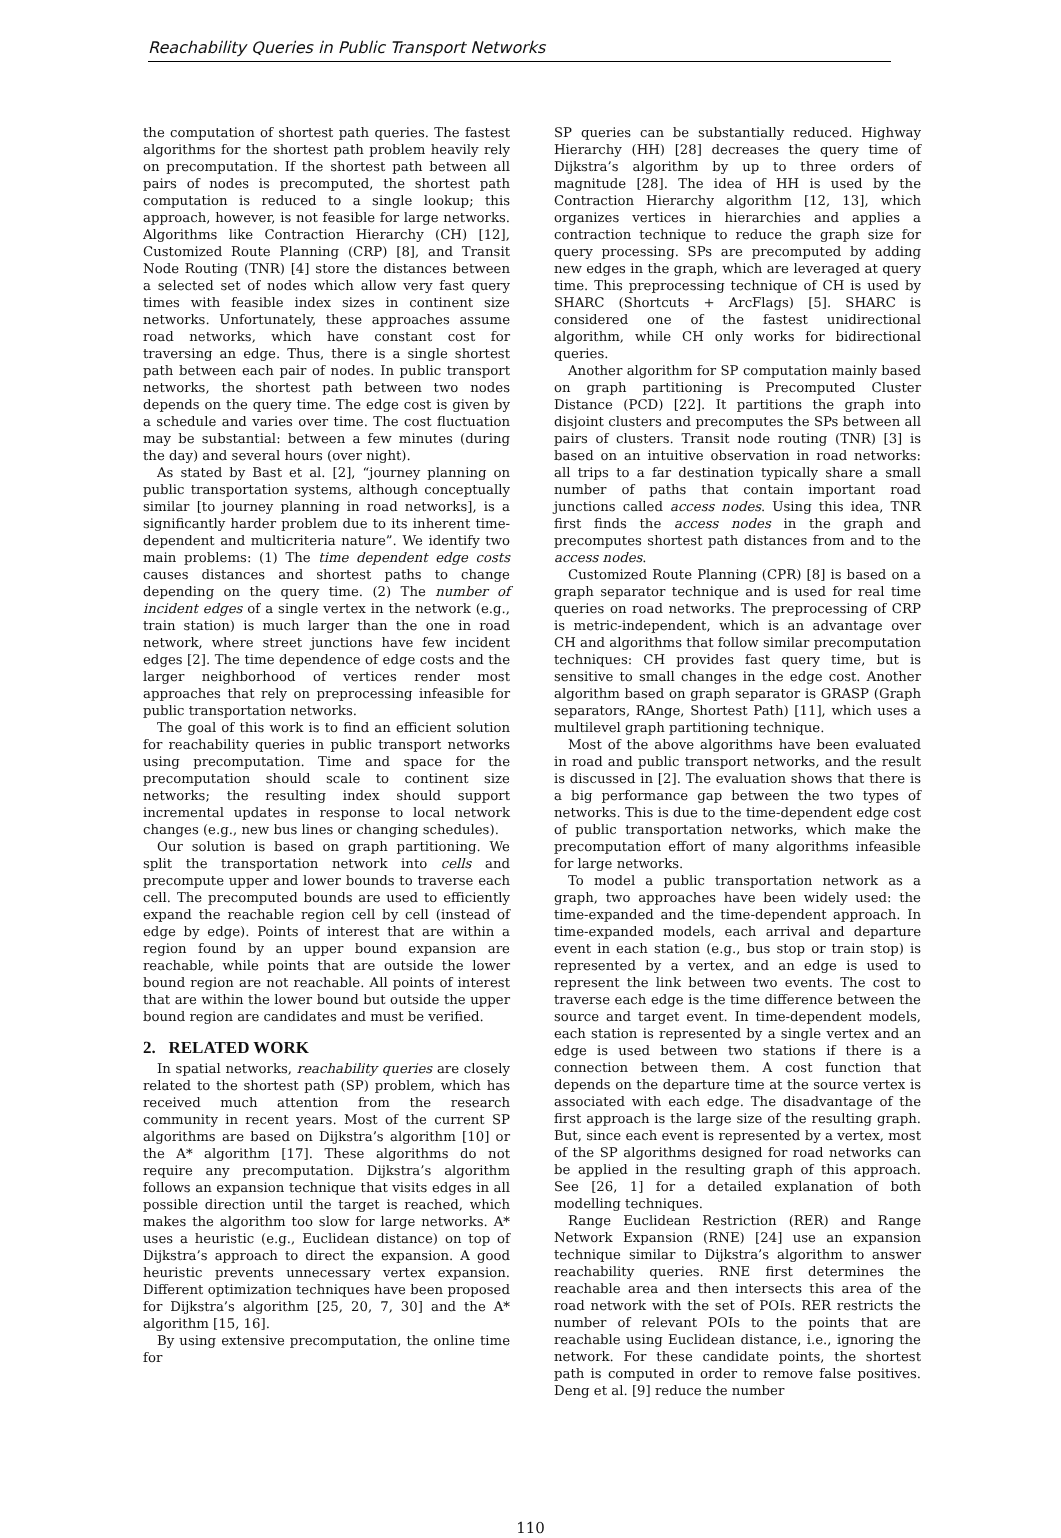Reachability Queries in Public Transport Networks
the computation of shortest path queries. The fastest algorithms for the shortest path problem heavily rely on precomputation. If the shortest path between all pairs of nodes is precomputed, the shortest path computation is reduced to a single lookup; this approach, however, is not feasible for large networks. Algorithms like Contraction Hierarchy (CH) [12], Customized Route Planning (CRP) [8], and Transit Node Routing (TNR) [4] store the distances between a selected set of nodes which allow very fast query times with feasible index sizes in continent size networks. Unfortunately, these approaches assume road networks, which have constant cost for traversing an edge. Thus, there is a single shortest path between each pair of nodes. In public transport networks, the shortest path between two nodes depends on the query time. The edge cost is given by a schedule and varies over time. The cost fluctuation may be substantial: between a few minutes (during the day) and several hours (over night).
As stated by Bast et al. [2], “journey planning on public transportation systems, although conceptually similar [to journey planning in road networks], is a significantly harder problem due to its inherent time-dependent and multicriteria nature”. We identify two main problems: (1) The time dependent edge costs causes distances and shortest paths to change depending on the query time. (2) The number of incident edges of a single vertex in the network (e.g., train station) is much larger than the one in road network, where street junctions have few incident edges [2]. The time dependence of edge costs and the larger neighborhood of vertices render most approaches that rely on preprocessing infeasible for public transportation networks.
The goal of this work is to find an efficient solution for reachability queries in public transport networks using precomputation. Time and space for the precomputation should scale to continent size networks; the resulting index should support incremental updates in response to local network changes (e.g., new bus lines or changing schedules).
Our solution is based on graph partitioning. We split the transportation network into cells and precompute upper and lower bounds to traverse each cell. The precomputed bounds are used to efficiently expand the reachable region cell by cell (instead of edge by edge). Points of interest that are within a region found by an upper bound expansion are reachable, while points that are outside the lower bound region are not reachable. All points of interest that are within the lower bound but outside the upper bound region are candidates and must be verified.
2. RELATED WORK
In spatial networks, reachability queries are closely related to the shortest path (SP) problem, which has received much attention from the research community in recent years. Most of the current SP algorithms are based on Dijkstra’s algorithm [10] or the A* algorithm [17]. These algorithms do not require any precomputation. Dijkstra’s algorithm follows an expansion technique that visits edges in all possible direction until the target is reached, which makes the algorithm too slow for large networks. A* uses a heuristic (e.g., Euclidean distance) on top of Dijkstra’s approach to direct the expansion. A good heuristic prevents unnecessary vertex expansion. Different optimization techniques have been proposed for Dijkstra’s algorithm [25, 20, 7, 30] and the A* algorithm [15, 16].
By using extensive precomputation, the online time for
SP queries can be substantially reduced. Highway Hierarchy (HH) [28] decreases the query time of Dijkstra’s algorithm by up to three orders of magnitude [28]. The idea of HH is used by the Contraction Hierarchy algorithm [12, 13], which organizes vertices in hierarchies and applies a contraction technique to reduce the graph size for query processing. SPs are precomputed by adding new edges in the graph, which are leveraged at query time. This preprocessing technique of CH is used by SHARC (Shortcuts + ArcFlags) [5]. SHARC is considered one of the fastest unidirectional algorithm, while CH only works for bidirectional queries.
Another algorithm for SP computation mainly based on graph partitioning is Precomputed Cluster Distance (PCD) [22]. It partitions the graph into disjoint clusters and precomputes the SPs between all pairs of clusters. Transit node routing (TNR) [3] is based on an intuitive observation in road networks: all trips to a far destination typically share a small number of paths that contain important road junctions called access nodes. Using this idea, TNR first finds the access nodes in the graph and precomputes shortest path distances from and to the access nodes.
Customized Route Planning (CPR) [8] is based on a graph separator technique and is used for real time queries on road networks. The preprocessing of CRP is metric-independent, which is an advantage over CH and algorithms that follow similar precomputation techniques: CH provides fast query time, but is sensitive to small changes in the edge cost. Another algorithm based on graph separator is GRASP (Graph separators, RAnge, Shortest Path) [11], which uses a multilevel graph partitioning technique.
Most of the above algorithms have been evaluated in road and public transport networks, and the result is discussed in [2]. The evaluation shows that there is a big performance gap between the two types of networks. This is due to the time-dependent edge cost of public transportation networks, which make the precomputation effort of many algorithms infeasible for large networks.
To model a public transportation network as a graph, two approaches have been widely used: the time-expanded and the time-dependent approach. In time-expanded models, each arrival and departure event in each station (e.g., bus stop or train stop) is represented by a vertex, and an edge is used to represent the link between two events. The cost to traverse each edge is the time difference between the source and target event. In time-dependent models, each station is represented by a single vertex and an edge is used between two stations if there is a connection between them. A cost function that depends on the departure time at the source vertex is associated with each edge. The disadvantage of the first approach is the large size of the resulting graph. But, since each event is represented by a vertex, most of the SP algorithms designed for road networks can be applied in the resulting graph of this approach. See [26, 1] for a detailed explanation of both modelling techniques.
Range Euclidean Restriction (RER) and Range Network Expansion (RNE) [24] use an expansion technique similar to Dijkstra’s algorithm to answer reachability queries. RNE first determines the reachable area and then intersects this area of the road network with the set of POIs. RER restricts the number of relevant POIs to the points that are reachable using Euclidean distance, i.e., ignoring the network. For these candidate points, the shortest path is computed in order to remove false positives. Deng et al. [9] reduce the number
110